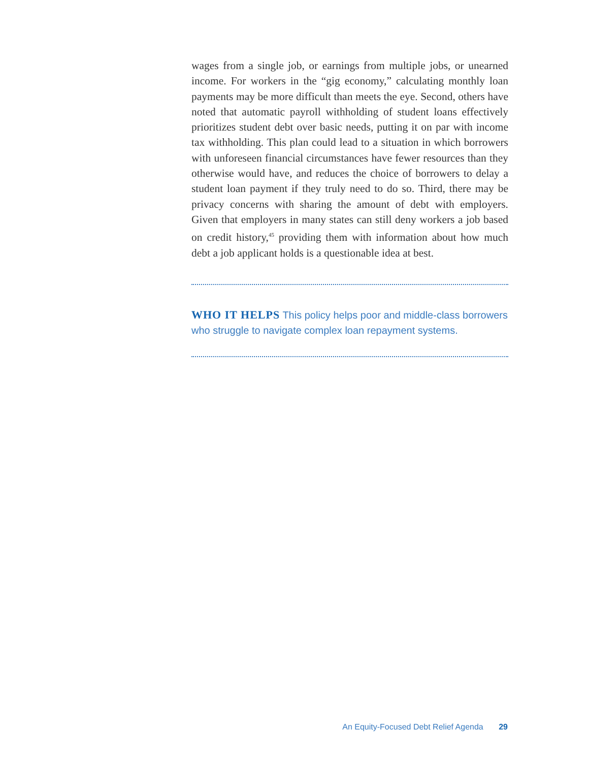wages from a single job, or earnings from multiple jobs, or unearned income. For workers in the “gig economy,” calculating monthly loan payments may be more difficult than meets the eye. Second, others have noted that automatic payroll withholding of student loans effectively prioritizes student debt over basic needs, putting it on par with income tax withholding. This plan could lead to a situation in which borrowers with unforeseen financial circumstances have fewer resources than they otherwise would have, and reduces the choice of borrowers to delay a student loan payment if they truly need to do so. Third, there may be privacy concerns with sharing the amount of debt with employers. Given that employers in many states can still deny workers a job based on credit history,<sup>45</sup> providing them with information about how much debt a job applicant holds is a questionable idea at best.
WHO IT HELPS This policy helps poor and middle-class borrowers who struggle to navigate complex loan repayment systems.
An Equity-Focused Debt Relief Agenda 29